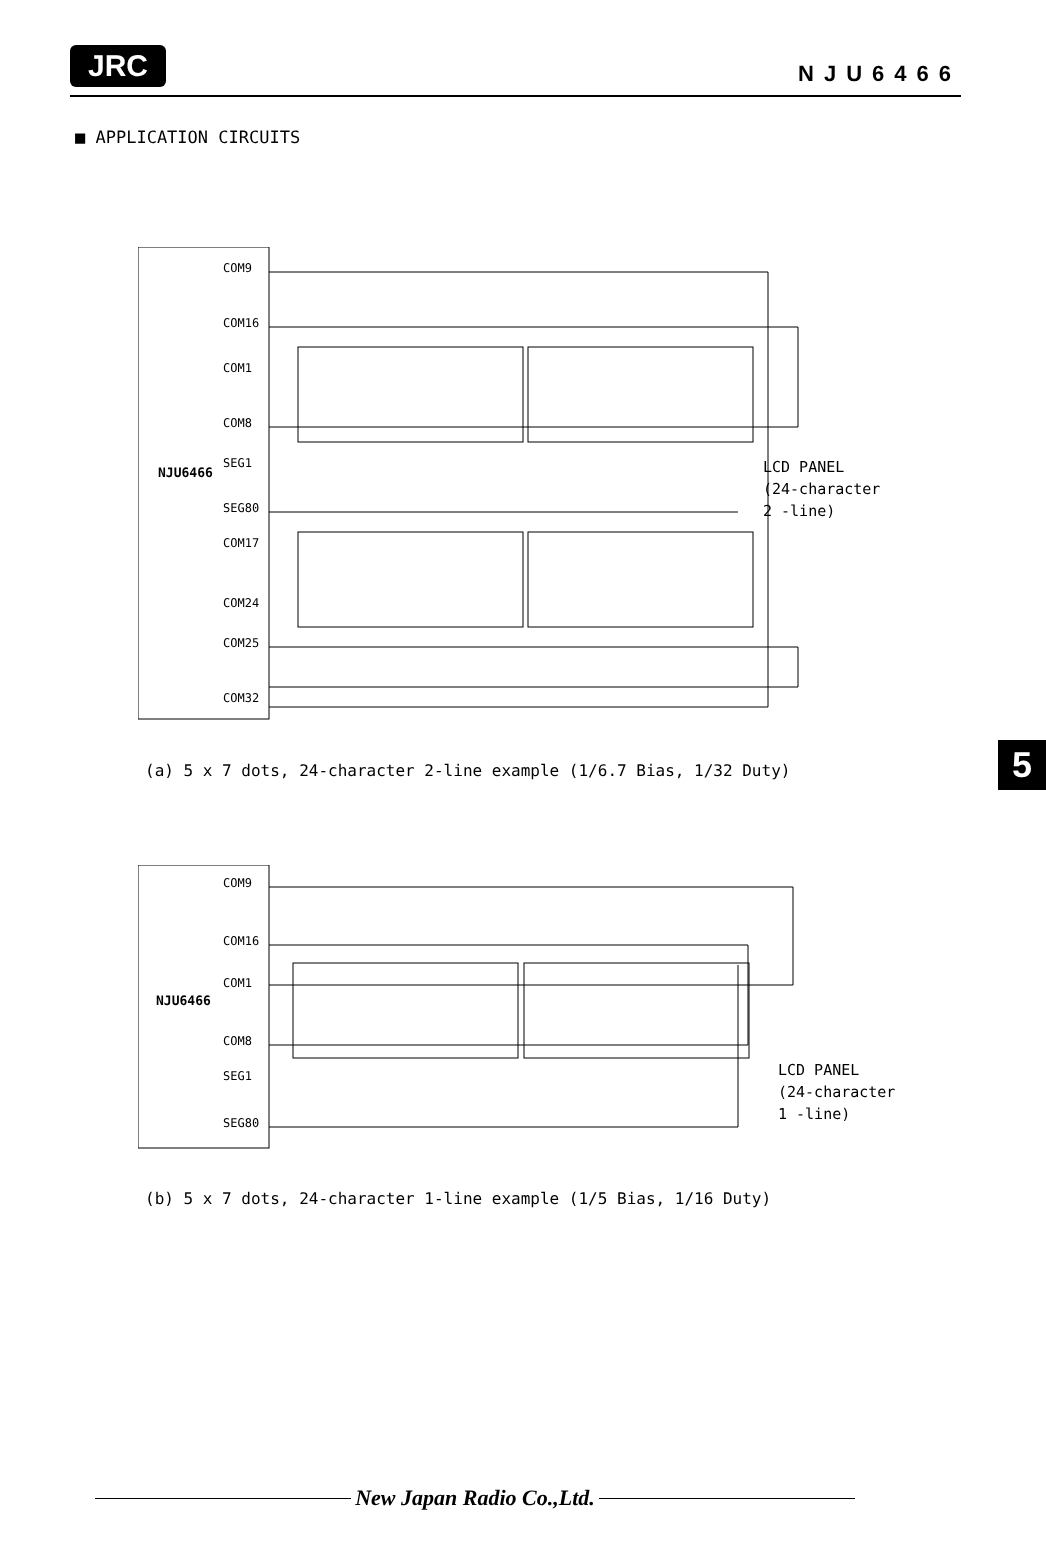JRC
NJU6466
■ APPLICATION CIRCUITS
NJU6466
COM9
COM16
COM1
COM8
SEG1
SEG80
COM17
COM24
COM25
COM32
LCD PANEL
(24-character
2 -line)
(a) 5 x 7 dots, 24-character 2-line example (1/6.7 Bias, 1/32 Duty)
NJU6466
COM9
COM16
COM1
COM8
SEG1
SEG80
LCD PANEL
(24-character
1 -line)
(b) 5 x 7 dots, 24-character 1-line example (1/5 Bias, 1/16 Duty)
5
New Japan Radio Co.,Ltd.